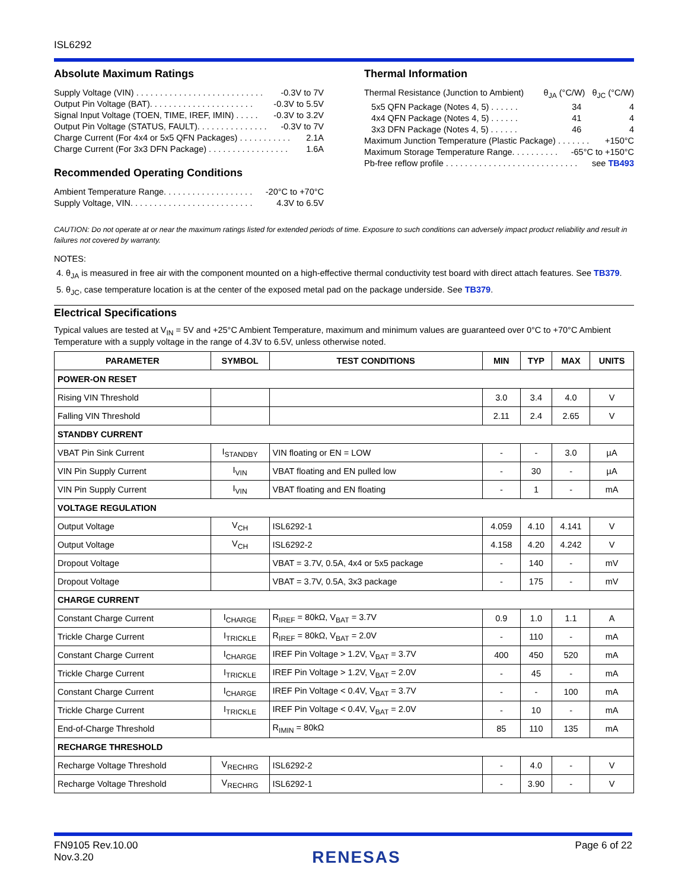ISL6292
Absolute Maximum Ratings
Supply Voltage (VIN) . . . . . . . . . . . . . . . . . . . . . . . . . . . -0.3V to 7V
Output Pin Voltage (BAT). . . . . . . . . . . . . . . . . . . . . . -0.3V to 5.5V
Signal Input Voltage (TOEN, TIME, IREF, IMIN) . . . . . -0.3V to 3.2V
Output Pin Voltage (STATUS, FAULT). . . . . . . . . . . . . . . -0.3V to 7V
Charge Current (For 4x4 or 5x5 QFN Packages) . . . . . . . . . . . 2.1A
Charge Current (For 3x3 DFN Package) . . . . . . . . . . . . . . . . . 1.6A
Recommended Operating Conditions
Ambient Temperature Range. . . . . . . . . . . . . . . . . . . -20°C to +70°C
Supply Voltage, VIN. . . . . . . . . . . . . . . . . . . . . . . . . . 4.3V to 6.5V
Thermal Information
Thermal Resistance (Junction to Ambient) θ<sub>JA</sub> (°C/W) θ<sub>JC</sub> (°C/W)
5x5 QFN Package (Notes 4, 5) . . . . . . 34 4
4x4 QFN Package (Notes 4, 5) . . . . . . 41 4
3x3 DFN Package (Notes 4, 5) . . . . . . 46 4
Maximum Junction Temperature (Plastic Package) . . . . . . . +150°C
Maximum Storage Temperature Range. . . . . . . . . . -65°C to +150°C
Pb-free reflow profile . . . . . . . . . . . . . . . . . . . . . . . . . . . . see TB493
CAUTION: Do not operate at or near the maximum ratings listed for extended periods of time. Exposure to such conditions can adversely impact product reliability and result in failures not covered by warranty.
NOTES:
4. θ<sub>JA</sub> is measured in free air with the component mounted on a high-effective thermal conductivity test board with direct attach features. See TB379.
5. θ<sub>JC</sub>, case temperature location is at the center of the exposed metal pad on the package underside. See TB379.
Electrical Specifications
Typical values are tested at V<sub>IN</sub> = 5V and +25°C Ambient Temperature, maximum and minimum values are guaranteed over 0°C to +70°C Ambient Temperature with a supply voltage in the range of 4.3V to 6.5V, unless otherwise noted.
| PARAMETER | SYMBOL | TEST CONDITIONS | MIN | TYP | MAX | UNITS |
| --- | --- | --- | --- | --- | --- | --- |
| POWER-ON RESET | | | | | | |
| Rising VIN Threshold | | | 3.0 | 3.4 | 4.0 | V |
| Falling VIN Threshold | | | 2.11 | 2.4 | 2.65 | V |
| STANDBY CURRENT | | | | | | |
| VBAT Pin Sink Current | I<sub>STANDBY</sub> | VIN floating or EN = LOW | - | - | 3.0 | µA |
| VIN Pin Supply Current | I<sub>VIN</sub> | VBAT floating and EN pulled low | - | 30 | - | µA |
| VIN Pin Supply Current | I<sub>VIN</sub> | VBAT floating and EN floating | - | 1 | - | mA |
| VOLTAGE REGULATION | | | | | | |
| Output Voltage | V<sub>CH</sub> | ISL6292-1 | 4.059 | 4.10 | 4.141 | V |
| Output Voltage | V<sub>CH</sub> | ISL6292-2 | 4.158 | 4.20 | 4.242 | V |
| Dropout Voltage | | VBAT = 3.7V, 0.5A, 4x4 or 5x5 package | - | 140 | - | mV |
| Dropout Voltage | | VBAT = 3.7V, 0.5A, 3x3 package | - | 175 | - | mV |
| CHARGE CURRENT | | | | | | |
| Constant Charge Current | I<sub>CHARGE</sub> | R<sub>IREF</sub> = 80kΩ, V<sub>BAT</sub> = 3.7V | 0.9 | 1.0 | 1.1 | A |
| Trickle Charge Current | I<sub>TRICKLE</sub> | R<sub>IREF</sub> = 80kΩ, V<sub>BAT</sub> = 2.0V | - | 110 | - | mA |
| Constant Charge Current | I<sub>CHARGE</sub> | IREF Pin Voltage > 1.2V, V<sub>BAT</sub> = 3.7V | 400 | 450 | 520 | mA |
| Trickle Charge Current | I<sub>TRICKLE</sub> | IREF Pin Voltage > 1.2V, V<sub>BAT</sub> = 2.0V | - | 45 | - | mA |
| Constant Charge Current | I<sub>CHARGE</sub> | IREF Pin Voltage < 0.4V, V<sub>BAT</sub> = 3.7V | - | - | 100 | mA |
| Trickle Charge Current | I<sub>TRICKLE</sub> | IREF Pin Voltage < 0.4V, V<sub>BAT</sub> = 2.0V | - | 10 | - | mA |
| End-of-Charge Threshold | | R<sub>IMIN</sub> = 80kΩ | 85 | 110 | 135 | mA |
| RECHARGE THRESHOLD | | | | | | |
| Recharge Voltage Threshold | V<sub>RECHRG</sub> | ISL6292-2 | - | 4.0 | - | V |
| Recharge Voltage Threshold | V<sub>RECHRG</sub> | ISL6292-1 | - | 3.90 | - | V |
FN9105 Rev.10.00
Nov.3.20
RENESAS
Page 6 of 22